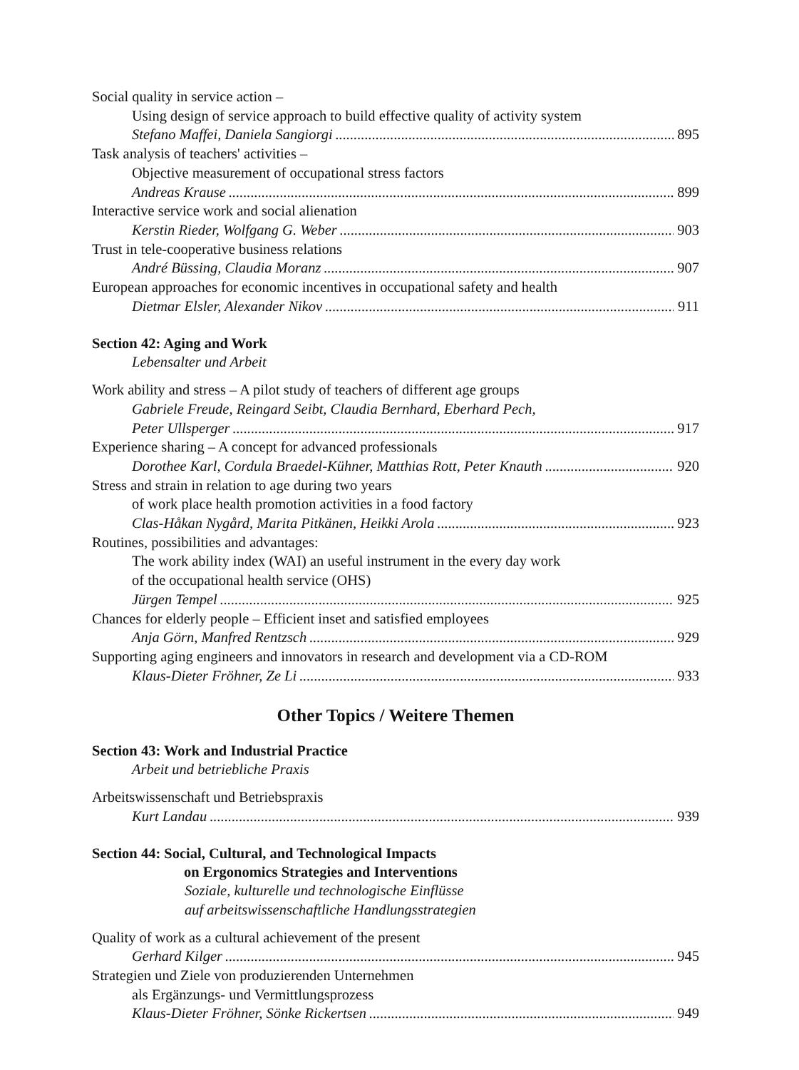Social quality in service action –
Using design of service approach to build effective quality of activity system
Stefano Maffei, Daniela Sangiorgi 895
Task analysis of teachers' activities –
Objective measurement of occupational stress factors
Andreas Krause 899
Interactive service work and social alienation
Kerstin Rieder, Wolfgang G. Weber 903
Trust in tele-cooperative business relations
André Büssing, Claudia Moranz 907
European approaches for economic incentives in occupational safety and health
Dietmar Elsler, Alexander Nikov 911
Section 42: Aging and Work
Lebensalter und Arbeit
Work ability and stress – A pilot study of teachers of different age groups
Gabriele Freude, Reingard Seibt, Claudia Bernhard, Eberhard Pech,
Peter Ullsperger 917
Experience sharing – A concept for advanced professionals
Dorothee Karl, Cordula Braedel-Kühner, Matthias Rott, Peter Knauth 920
Stress and strain in relation to age during two years
of work place health promotion activities in a food factory
Clas-Håkan Nygård, Marita Pitkänen, Heikki Arola 923
Routines, possibilities and advantages:
The work ability index (WAI) an useful instrument in the every day work
of the occupational health service (OHS)
Jürgen Tempel 925
Chances for elderly people – Efficient inset and satisfied employees
Anja Görn, Manfred Rentzsch 929
Supporting aging engineers and innovators in research and development via a CD-ROM
Klaus-Dieter Fröhner, Ze Li 933
Other Topics / Weitere Themen
Section 43: Work and Industrial Practice
Arbeit und betriebliche Praxis
Arbeitswissenschaft und Betriebspraxis
Kurt Landau 939
Section 44: Social, Cultural, and Technological Impacts
on Ergonomics Strategies and Interventions
Soziale, kulturelle und technologische Einflüsse
auf arbeitswissenschaftliche Handlungsstrategien
Quality of work as a cultural achievement of the present
Gerhard Kilger 945
Strategien und Ziele von produzierenden Unternehmen
als Ergänzungs- und Vermittlungsprozess
Klaus-Dieter Fröhner, Sönke Rickertsen 949